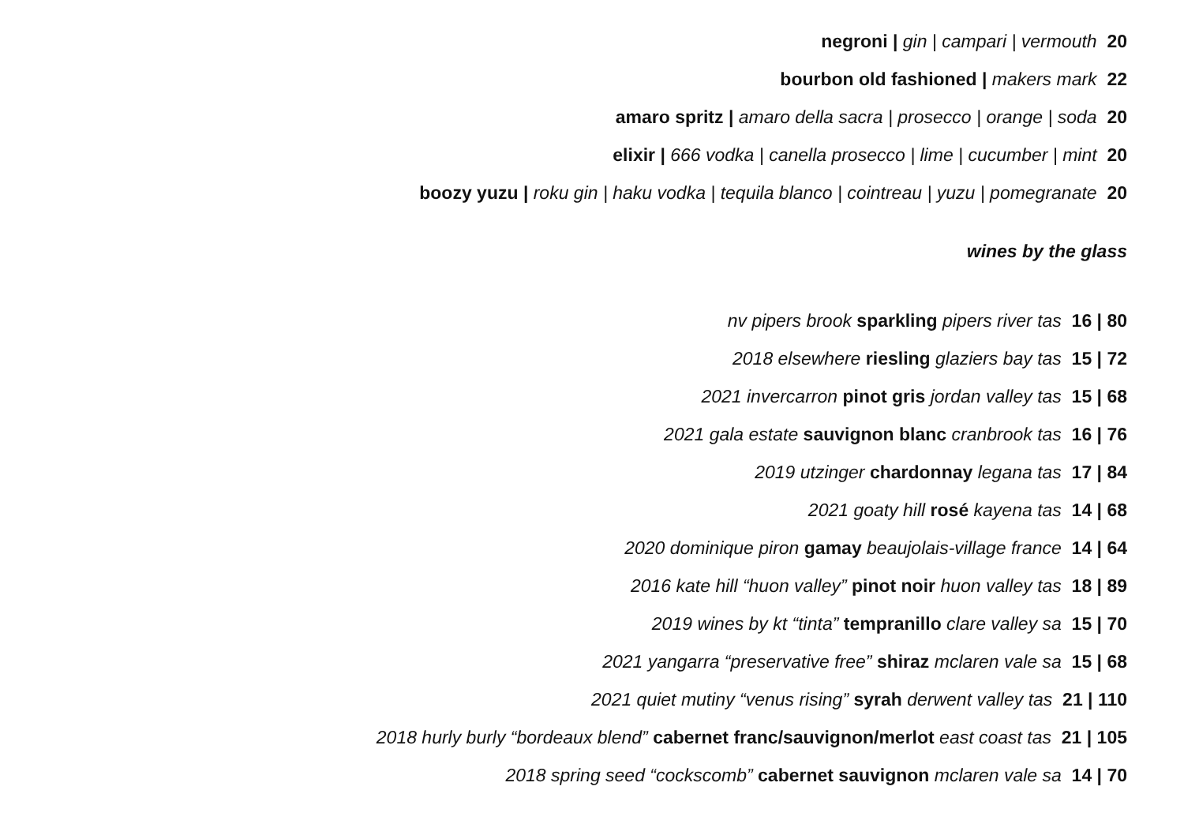negroni | gin | campari | vermouth 20
bourbon old fashioned | makers mark 22
amaro spritz | amaro della sacra | prosecco | orange | soda 20
elixir | 666 vodka | canella prosecco | lime | cucumber | mint 20
boozy yuzu | roku gin | haku vodka | tequila blanco | cointreau | yuzu | pomegranate 20
wines by the glass
nv pipers brook sparkling pipers river tas 16 | 80
2018 elsewhere riesling glaziers bay tas 15 | 72
2021 invercarron pinot gris jordan valley tas 15 | 68
2021 gala estate sauvignon blanc cranbrook tas 16 | 76
2019 utzinger chardonnay legana tas 17 | 84
2021 goaty hill rosé kayena tas 14 | 68
2020 dominique piron gamay beaujolais-village france 14 | 64
2016 kate hill “huon valley” pinot noir huon valley tas 18 | 89
2019 wines by kt “tinta” tempranillo clare valley sa 15 | 70
2021 yangarra “preservative free” shiraz mclaren vale sa 15 | 68
2021 quiet mutiny “venus rising” syrah derwent valley tas 21 | 110
2018 hurly burly “bordeaux blend” cabernet franc/sauvignon/merlot east coast tas 21 | 105
2018 spring seed “cockscomb” cabernet sauvignon mclaren vale sa 14 | 70